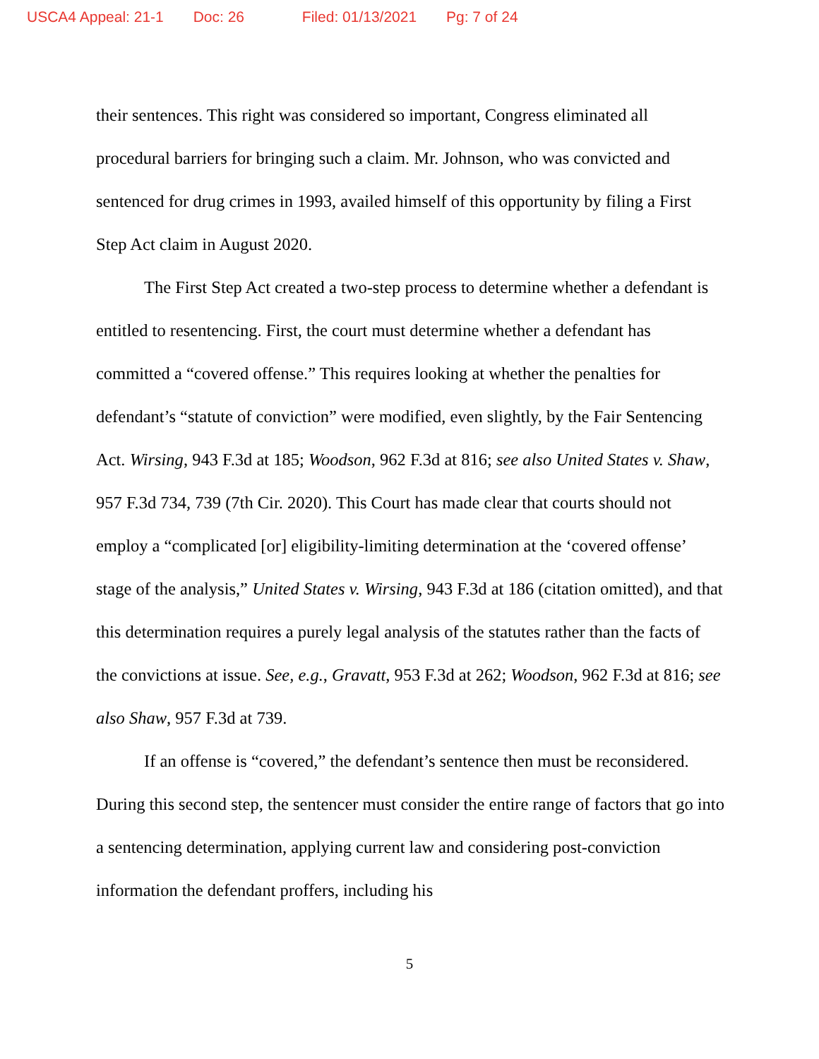USCA4 Appeal: 21-1 Doc: 26 Filed: 01/13/2021 Pg: 7 of 24
their sentences. This right was considered so important, Congress eliminated all procedural barriers for bringing such a claim. Mr. Johnson, who was convicted and sentenced for drug crimes in 1993, availed himself of this opportunity by filing a First Step Act claim in August 2020.
The First Step Act created a two-step process to determine whether a defendant is entitled to resentencing. First, the court must determine whether a defendant has committed a “covered offense.” This requires looking at whether the penalties for defendant’s “statute of conviction” were modified, even slightly, by the Fair Sentencing Act. Wirsing, 943 F.3d at 185; Woodson, 962 F.3d at 816; see also United States v. Shaw, 957 F.3d 734, 739 (7th Cir. 2020). This Court has made clear that courts should not employ a “complicated [or] eligibility-limiting determination at the ‘covered offense’ stage of the analysis,” United States v. Wirsing, 943 F.3d at 186 (citation omitted), and that this determination requires a purely legal analysis of the statutes rather than the facts of the convictions at issue. See, e.g., Gravatt, 953 F.3d at 262; Woodson, 962 F.3d at 816; see also Shaw, 957 F.3d at 739.
If an offense is “covered,” the defendant’s sentence then must be reconsidered. During this second step, the sentencer must consider the entire range of factors that go into a sentencing determination, applying current law and considering post-conviction information the defendant proffers, including his
5